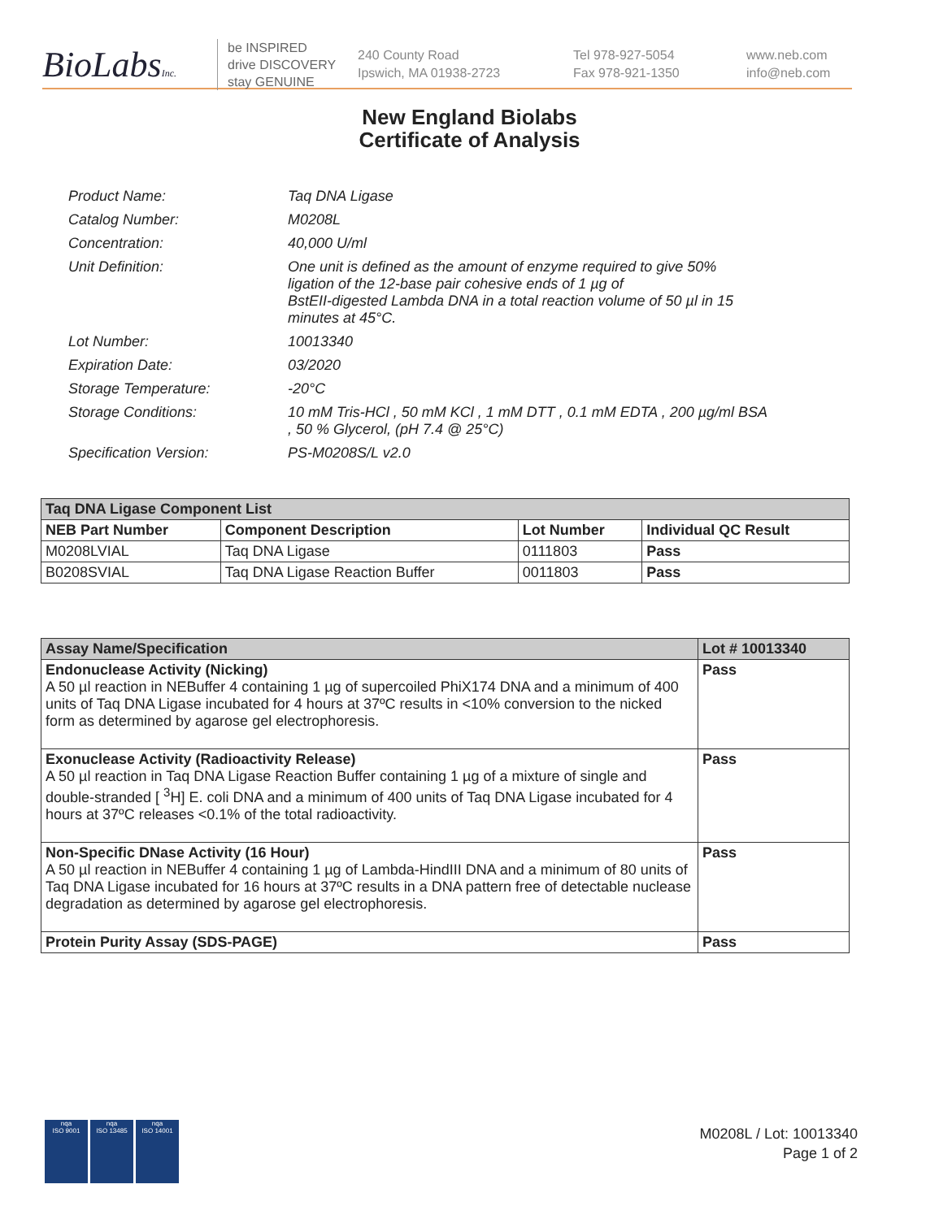BioLabsInc.
be INSPIRED
drive DISCOVERY
stay GENUINE
240 County Road
Ipswich, MA 01938-2723
Tel 978-927-5054
Fax 978-921-1350
www.neb.com
info@neb.com
New England Biolabs
Certificate of Analysis
| Product Name: | Taq DNA Ligase |
| Catalog Number: | M0208L |
| Concentration: | 40,000 U/ml |
| Unit Definition: | One unit is defined as the amount of enzyme required to give 50% ligation of the 12-base pair cohesive ends of 1 µg of BstEII-digested Lambda DNA in a total reaction volume of 50 µl in 15 minutes at 45°C. |
| Lot Number: | 10013340 |
| Expiration Date: | 03/2020 |
| Storage Temperature: | -20°C |
| Storage Conditions: | 10 mM Tris-HCl , 50 mM KCl , 1 mM DTT , 0.1 mM EDTA , 200 µg/ml BSA , 50 % Glycerol, (pH 7.4 @ 25°C) |
| Specification Version: | PS-M0208S/L v2.0 |
| Taq DNA Ligase Component List | | | |
| NEB Part Number | Component Description | Lot Number | Individual QC Result |
| M0208LVIAL | Taq DNA Ligase | 0111803 | Pass |
| B0208SVIAL | Taq DNA Ligase Reaction Buffer | 0011803 | Pass |
| Assay Name/Specification | Lot # 10013340 |
| Endonuclease Activity (Nicking) A 50 µl reaction in NEBuffer 4 containing 1 µg of supercoiled PhiX174 DNA and a minimum of 400 units of Taq DNA Ligase incubated for 4 hours at 37ºC results in <10% conversion to the nicked form as determined by agarose gel electrophoresis. | Pass |
| Exonuclease Activity (Radioactivity Release) A 50 µl reaction in Taq DNA Ligase Reaction Buffer containing 1 µg of a mixture of single and double-stranded [ <sup>3</sup>H] E. coli DNA and a minimum of 400 units of Taq DNA Ligase incubated for 4 hours at 37ºC releases <0.1% of the total radioactivity. | Pass |
| Non-Specific DNase Activity (16 Hour) A 50 µl reaction in NEBuffer 4 containing 1 µg of Lambda-HindIII DNA and a minimum of 80 units of Taq DNA Ligase incubated for 16 hours at 37ºC results in a DNA pattern free of detectable nuclease degradation as determined by agarose gel electrophoresis. | Pass |
| Protein Purity Assay (SDS-PAGE) | Pass |
nqa
ISO 9001
nqa
ISO 13485
nqa
ISO 14001
M0208L / Lot: 10013340
Page 1 of 2